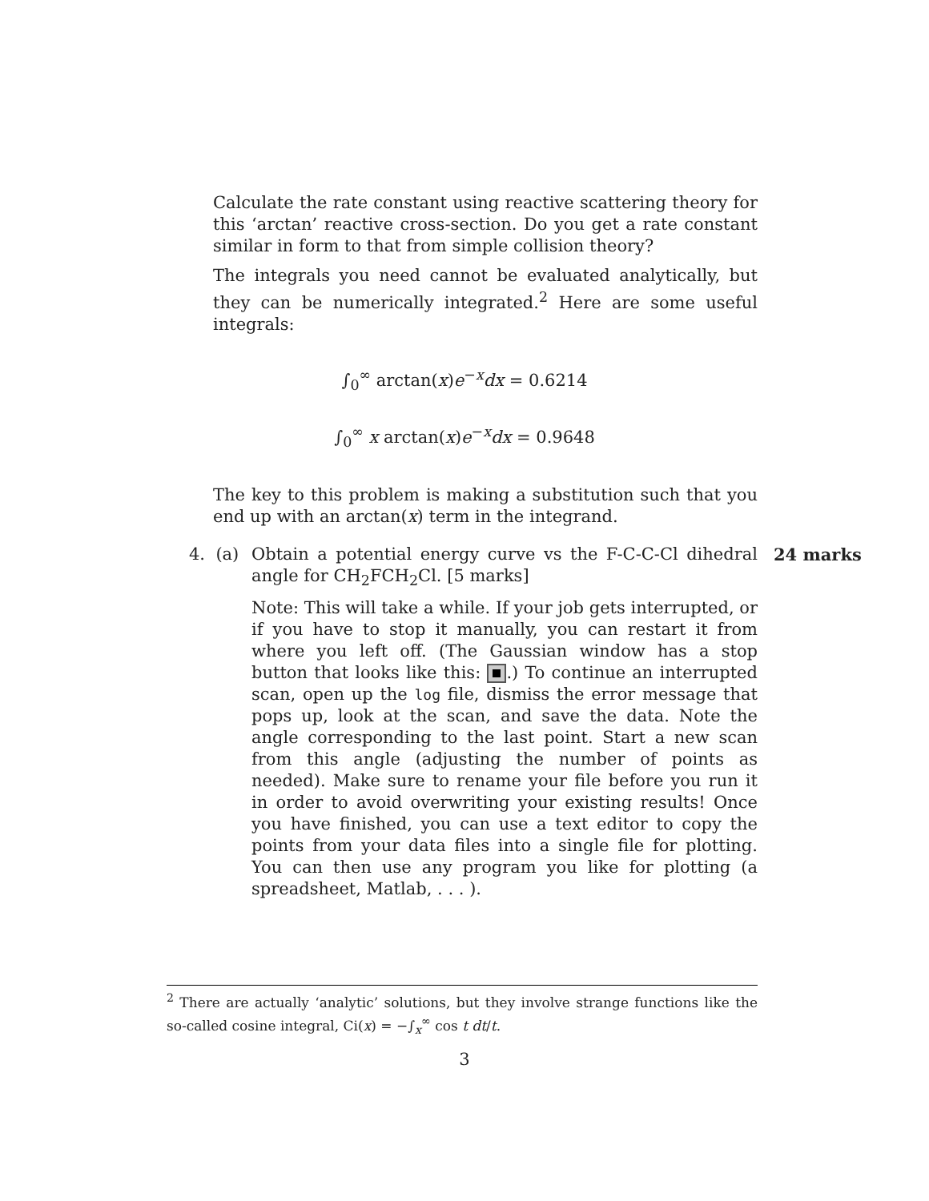Calculate the rate constant using reactive scattering theory for this ‘arctan’ reactive cross-section. Do you get a rate constant similar in form to that from simple collision theory?
The integrals you need cannot be evaluated analytically, but they can be numerically integrated.<sup>2</sup> Here are some useful integrals:
∫<sub>0</sub><sup>∞</sup> arctan(x)e<sup>−x</sup>dx = 0.6214
∫<sub>0</sub><sup>∞</sup> x arctan(x)e<sup>−x</sup>dx = 0.9648
The key to this problem is making a substitution such that you end up with an arctan(x) term in the integrand.
4. (a)
Obtain a potential energy curve vs the F-C-C-Cl dihedral angle for CH<sub>2</sub>FCH<sub>2</sub>Cl. [5 marks]
Note: This will take a while. If your job gets interrupted, or if you have to stop it manually, you can restart it from where you left off. (The Gaussian window has a stop button that looks like this: .) To continue an interrupted scan, open up the log file, dismiss the error message that pops up, look at the scan, and save the data. Note the angle corresponding to the last point. Start a new scan from this angle (adjusting the number of points as needed). Make sure to rename your file before you run it in order to avoid overwriting your existing results! Once you have finished, you can use a text editor to copy the points from your data files into a single file for plotting. You can then use any program you like for plotting (a spreadsheet, Matlab, . . . ).
24 marks
<sup>2</sup> There are actually ‘analytic’ solutions, but they involve strange functions like the so-called cosine integral, Ci(x) = −∫<sub>x</sub><sup>∞</sup> cos t dt/t.
3